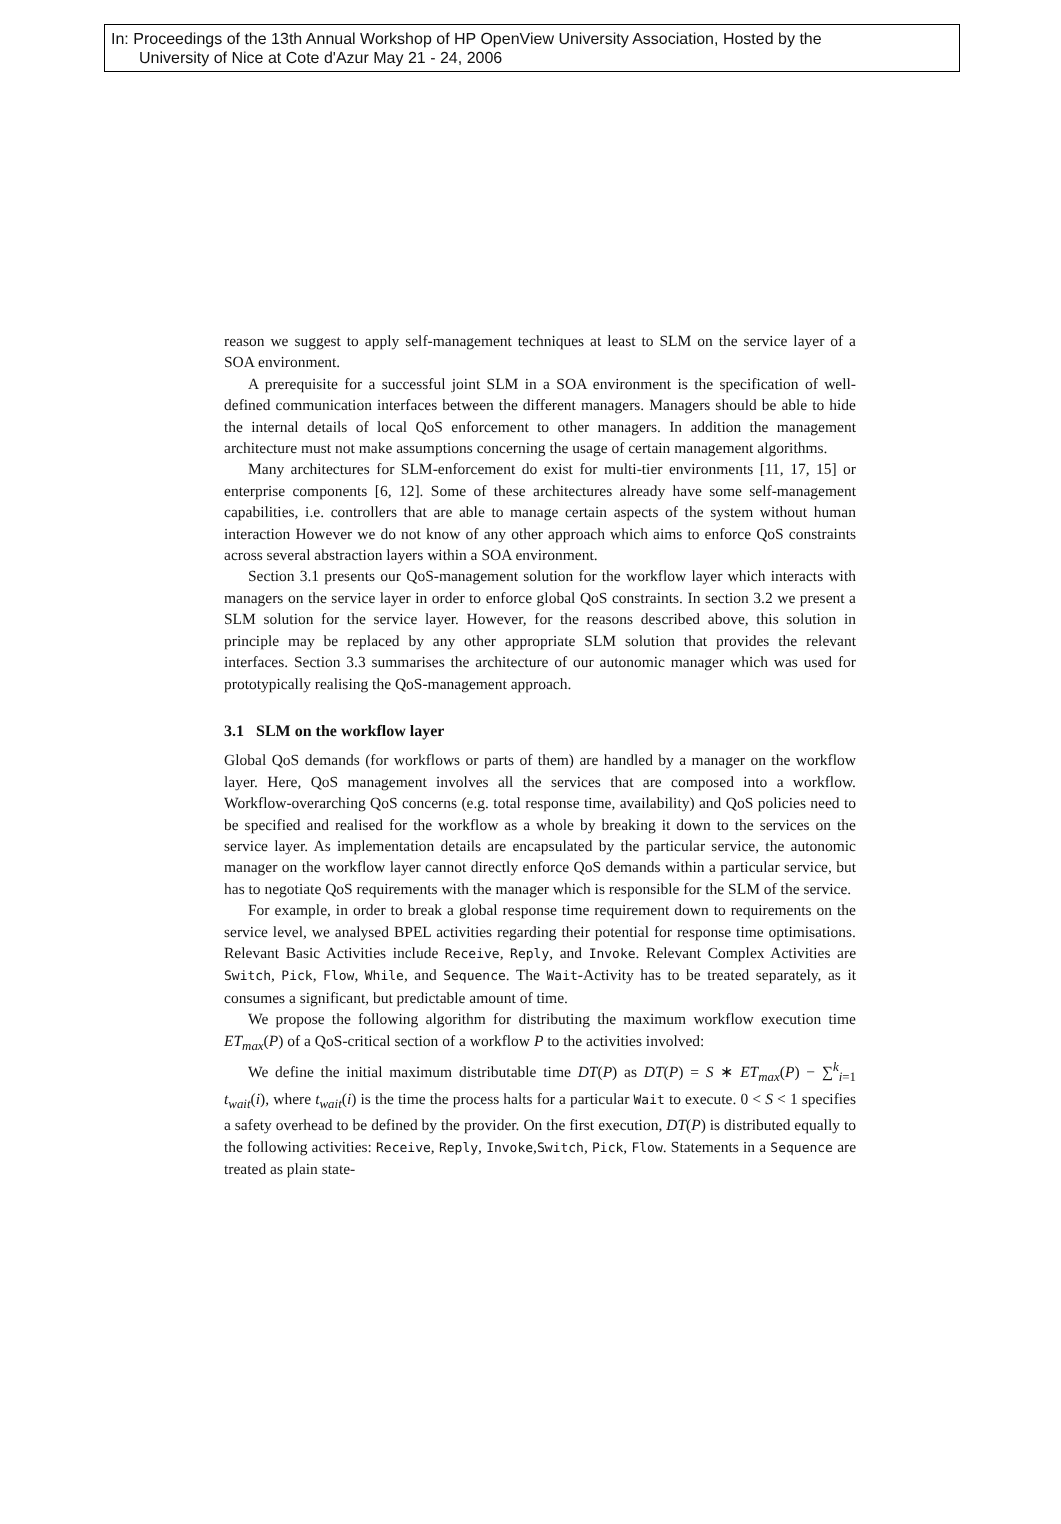In: Proceedings of the 13th Annual Workshop of HP OpenView University Association, Hosted by the
University of Nice at Cote d'Azur May 21 - 24, 2006
reason we suggest to apply self-management techniques at least to SLM on the service layer of a SOA environment.
A prerequisite for a successful joint SLM in a SOA environment is the specification of well-defined communication interfaces between the different managers. Managers should be able to hide the internal details of local QoS enforcement to other managers. In addition the management architecture must not make assumptions concerning the usage of certain management algorithms.
Many architectures for SLM-enforcement do exist for multi-tier environments [11, 17, 15] or enterprise components [6, 12]. Some of these architectures already have some self-management capabilities, i.e. controllers that are able to manage certain aspects of the system without human interaction However we do not know of any other approach which aims to enforce QoS constraints across several abstraction layers within a SOA environment.
Section 3.1 presents our QoS-management solution for the workflow layer which interacts with managers on the service layer in order to enforce global QoS constraints. In section 3.2 we present a SLM solution for the service layer. However, for the reasons described above, this solution in principle may be replaced by any other appropriate SLM solution that provides the relevant interfaces. Section 3.3 summarises the architecture of our autonomic manager which was used for prototypically realising the QoS-management approach.
3.1 SLM on the workflow layer
Global QoS demands (for workflows or parts of them) are handled by a manager on the workflow layer. Here, QoS management involves all the services that are composed into a workflow. Workflow-overarching QoS concerns (e.g. total response time, availability) and QoS policies need to be specified and realised for the workflow as a whole by breaking it down to the services on the service layer. As implementation details are encapsulated by the particular service, the autonomic manager on the workflow layer cannot directly enforce QoS demands within a particular service, but has to negotiate QoS requirements with the manager which is responsible for the SLM of the service.
For example, in order to break a global response time requirement down to requirements on the service level, we analysed BPEL activities regarding their potential for response time optimisations. Relevant Basic Activities include Receive, Reply, and Invoke. Relevant Complex Activities are Switch, Pick, Flow, While, and Sequence. The Wait-Activity has to be treated separately, as it consumes a significant, but predictable amount of time.
We propose the following algorithm for distributing the maximum workflow execution time ET<sub>max</sub>(P) of a QoS-critical section of a workflow P to the activities involved:
We define the initial maximum distributable time DT(P) as DT(P) = S ∗ ET<sub>max</sub>(P) − ∑<sup>k</sup><sub>i=1</sub> t<sub>wait</sub>(i), where t<sub>wait</sub>(i) is the time the process halts for a particular Wait to execute. 0 < S < 1 specifies a safety overhead to be defined by the provider. On the first execution, DT(P) is distributed equally to the following activities: Receive, Reply, Invoke,Switch, Pick, Flow. Statements in a Sequence are treated as plain state-